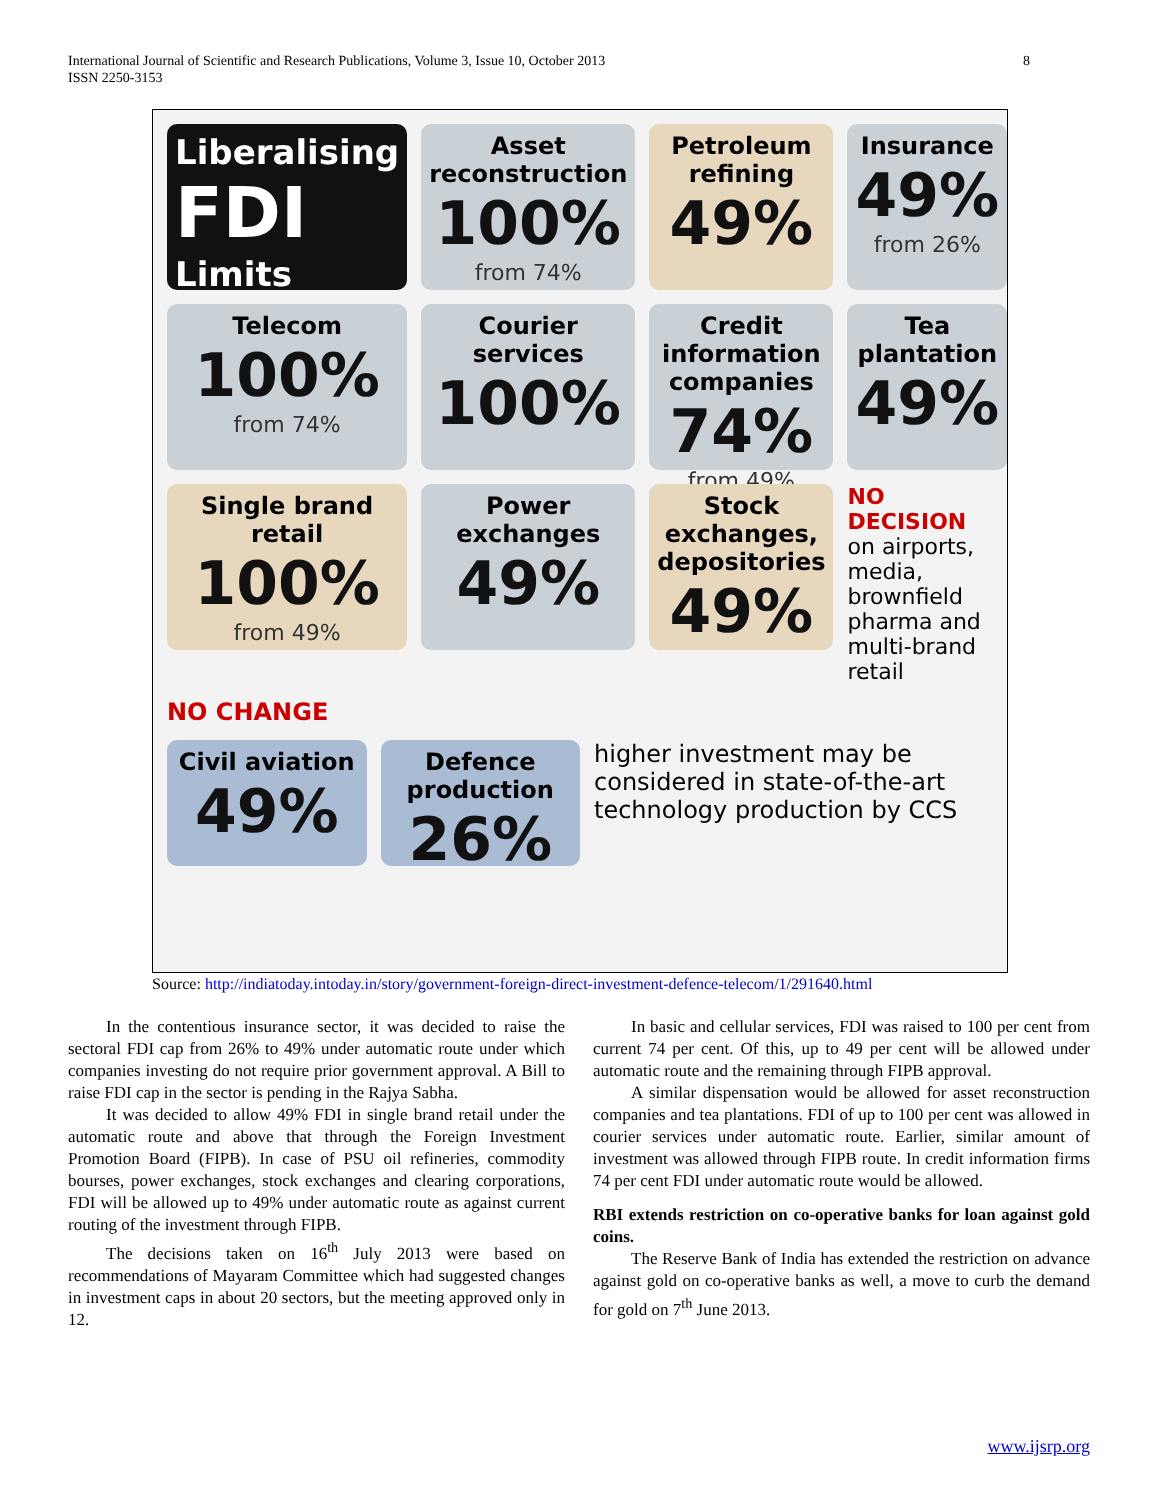International Journal of Scientific and Research Publications, Volume 3, Issue 10, October 2013
ISSN 2250-3153 8
Liberalising
FDI
Limits
Asset reconstruction
100%
from 74%
Petroleum refining
49%
Insurance
49%
from 26%
Telecom
100%
from 74%
Courier services
100%
Credit information companies
74%
from 49%
Tea plantation
49%
Single brand retail
100%
from 49%
Power exchanges
49%
Stock exchanges, depositories
49%
NO DECISION
on airports, media, brownfield pharma and multi-brand retail
NO CHANGE
Civil aviation
49%
Defence production
26%
higher investment may be considered in state-of-the-art technology production by CCS
Source: http://indiatoday.intoday.in/story/government-foreign-direct-investment-defence-telecom/1/291640.html
In the contentious insurance sector, it was decided to raise the sectoral FDI cap from 26% to 49% under automatic route under which companies investing do not require prior government approval. A Bill to raise FDI cap in the sector is pending in the Rajya Sabha.
It was decided to allow 49% FDI in single brand retail under the automatic route and above that through the Foreign Investment Promotion Board (FIPB). In case of PSU oil refineries, commodity bourses, power exchanges, stock exchanges and clearing corporations, FDI will be allowed up to 49% under automatic route as against current routing of the investment through FIPB.
The decisions taken on 16<sup>th</sup> July 2013 were based on recommendations of Mayaram Committee which had suggested changes in investment caps in about 20 sectors, but the meeting approved only in 12.
In basic and cellular services, FDI was raised to 100 per cent from current 74 per cent. Of this, up to 49 per cent will be allowed under automatic route and the remaining through FIPB approval.
A similar dispensation would be allowed for asset reconstruction companies and tea plantations. FDI of up to 100 per cent was allowed in courier services under automatic route. Earlier, similar amount of investment was allowed through FIPB route. In credit information firms 74 per cent FDI under automatic route would be allowed.
RBI extends restriction on co-operative banks for loan against gold coins.
The Reserve Bank of India has extended the restriction on advance against gold on co-operative banks as well, a move to curb the demand for gold on 7<sup>th</sup> June 2013.
www.ijsrp.org